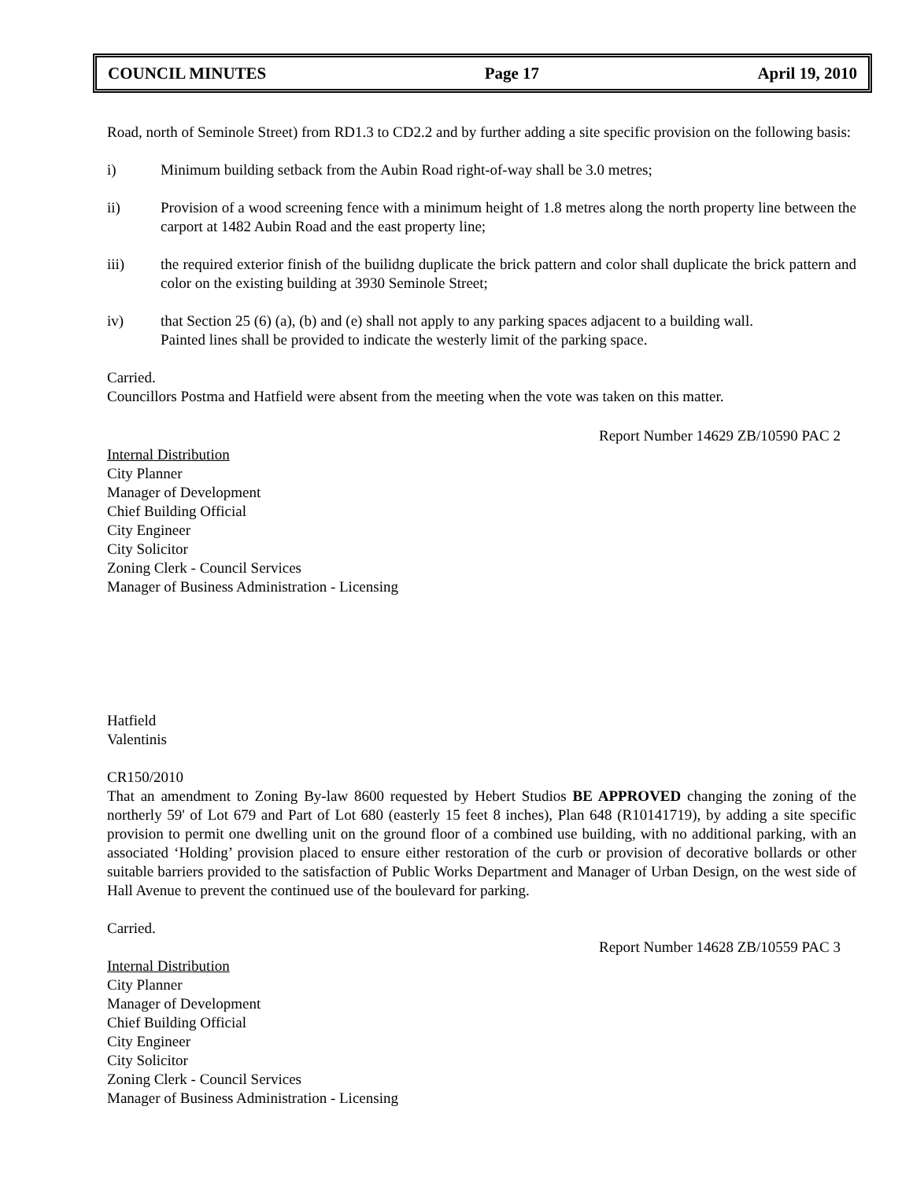COUNCIL MINUTES Page 17 April 19, 2010
Road, north of Seminole Street) from RD1.3 to CD2.2 and by further adding a site specific provision on the following basis:
i) Minimum building setback from the Aubin Road right-of-way shall be 3.0 metres;
ii) Provision of a wood screening fence with a minimum height of 1.8 metres along the north property line between the carport at 1482 Aubin Road and the east property line;
iii) the required exterior finish of the builidng duplicate the brick pattern and color shall duplicate the brick pattern and color on the existing building at 3930 Seminole Street;
iv) that Section 25 (6) (a), (b) and (e) shall not apply to any parking spaces adjacent to a building wall.
Painted lines shall be provided to indicate the westerly limit of the parking space.
Carried.
Councillors Postma and Hatfield were absent from the meeting when the vote was taken on this matter.
Report Number 14629 ZB/10590 PAC 2
Internal Distribution
City Planner
Manager of Development
Chief Building Official
City Engineer
City Solicitor
Zoning Clerk - Council Services
Manager of Business Administration - Licensing
Hatfield
Valentinis
CR150/2010
That an amendment to Zoning By-law 8600 requested by Hebert Studios BE APPROVED changing the zoning of the northerly 59' of Lot 679 and Part of Lot 680 (easterly 15 feet 8 inches), Plan 648 (R10141719), by adding a site specific provision to permit one dwelling unit on the ground floor of a combined use building, with no additional parking, with an associated ‘Holding’ provision placed to ensure either restoration of the curb or provision of decorative bollards or other suitable barriers provided to the satisfaction of Public Works Department and Manager of Urban Design, on the west side of Hall Avenue to prevent the continued use of the boulevard for parking.
Carried.
Report Number 14628 ZB/10559 PAC 3
Internal Distribution
City Planner
Manager of Development
Chief Building Official
City Engineer
City Solicitor
Zoning Clerk - Council Services
Manager of Business Administration - Licensing